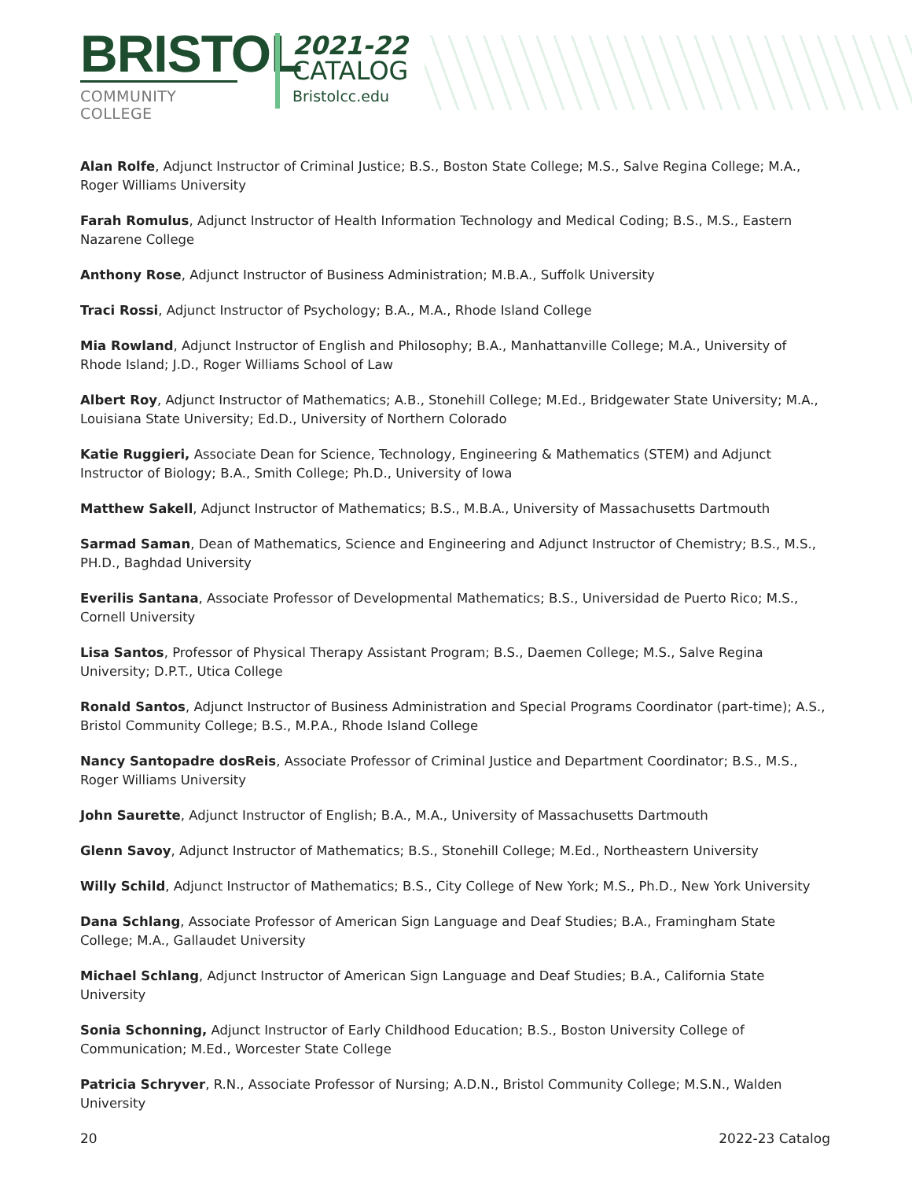BRISTOL
COMMUNITY COLLEGE
2021-22
CATALOG
Bristolcc.edu
Alan Rolfe, Adjunct Instructor of Criminal Justice; B.S., Boston State College; M.S., Salve Regina College; M.A., Roger Williams University
Farah Romulus, Adjunct Instructor of Health Information Technology and Medical Coding; B.S., M.S., Eastern Nazarene College
Anthony Rose, Adjunct Instructor of Business Administration; M.B.A., Suffolk University
Traci Rossi, Adjunct Instructor of Psychology; B.A., M.A., Rhode Island College
Mia Rowland, Adjunct Instructor of English and Philosophy; B.A., Manhattanville College; M.A., University of Rhode Island; J.D., Roger Williams School of Law
Albert Roy, Adjunct Instructor of Mathematics; A.B., Stonehill College; M.Ed., Bridgewater State University; M.A., Louisiana State University; Ed.D., University of Northern Colorado
Katie Ruggieri, Associate Dean for Science, Technology, Engineering & Mathematics (STEM) and Adjunct Instructor of Biology; B.A., Smith College; Ph.D., University of Iowa
Matthew Sakell, Adjunct Instructor of Mathematics; B.S., M.B.A., University of Massachusetts Dartmouth
Sarmad Saman, Dean of Mathematics, Science and Engineering and Adjunct Instructor of Chemistry; B.S., M.S., PH.D., Baghdad University
Everilis Santana, Associate Professor of Developmental Mathematics; B.S., Universidad de Puerto Rico; M.S., Cornell University
Lisa Santos, Professor of Physical Therapy Assistant Program; B.S., Daemen College; M.S., Salve Regina University; D.P.T., Utica College
Ronald Santos, Adjunct Instructor of Business Administration and Special Programs Coordinator (part-time); A.S., Bristol Community College; B.S., M.P.A., Rhode Island College
Nancy Santopadre dosReis, Associate Professor of Criminal Justice and Department Coordinator; B.S., M.S., Roger Williams University
John Saurette, Adjunct Instructor of English; B.A., M.A., University of Massachusetts Dartmouth
Glenn Savoy, Adjunct Instructor of Mathematics; B.S., Stonehill College; M.Ed., Northeastern University
Willy Schild, Adjunct Instructor of Mathematics; B.S., City College of New York; M.S., Ph.D., New York University
Dana Schlang, Associate Professor of American Sign Language and Deaf Studies; B.A., Framingham State College; M.A., Gallaudet University
Michael Schlang, Adjunct Instructor of American Sign Language and Deaf Studies; B.A., California State University
Sonia Schonning, Adjunct Instructor of Early Childhood Education; B.S., Boston University College of Communication; M.Ed., Worcester State College
Patricia Schryver, R.N., Associate Professor of Nursing; A.D.N., Bristol Community College; M.S.N., Walden University
20 2022-23 Catalog